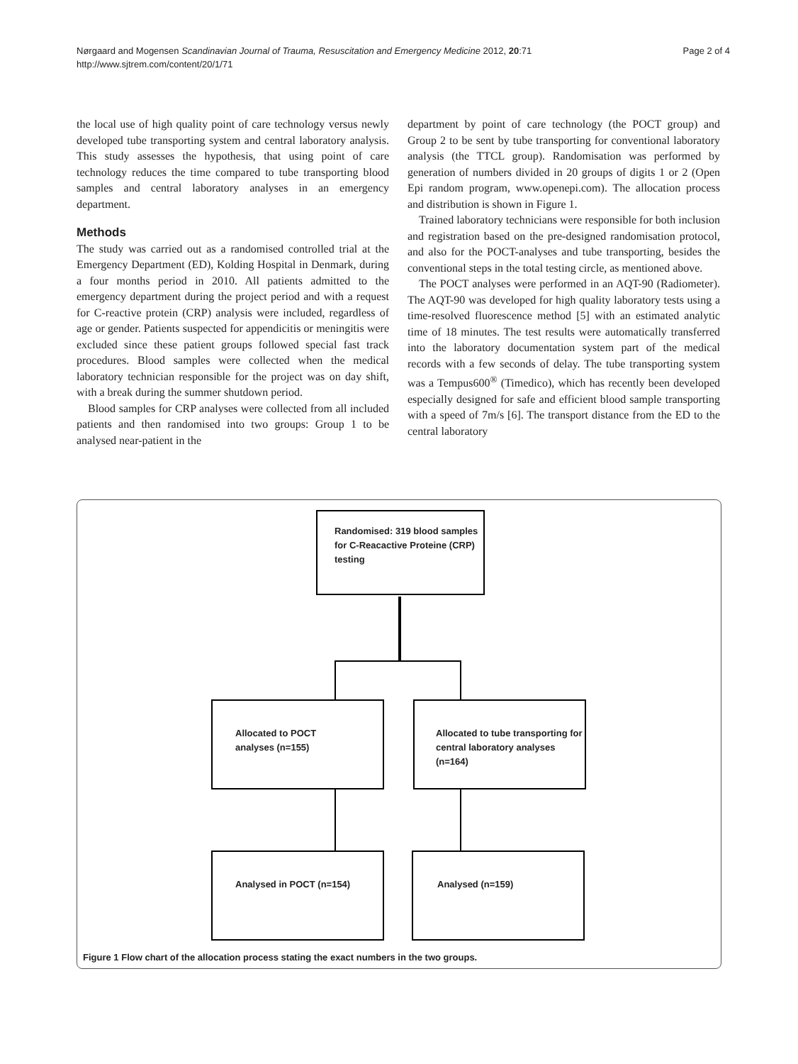Nørgaard and Mogensen Scandinavian Journal of Trauma, Resuscitation and Emergency Medicine 2012, 20:71
http://www.sjtrem.com/content/20/1/71
Page 2 of 4
the local use of high quality point of care technology versus newly developed tube transporting system and central laboratory analysis. This study assesses the hypothesis, that using point of care technology reduces the time compared to tube transporting blood samples and central laboratory analyses in an emergency department.
Methods
The study was carried out as a randomised controlled trial at the Emergency Department (ED), Kolding Hospital in Denmark, during a four months period in 2010. All patients admitted to the emergency department during the project period and with a request for C-reactive protein (CRP) analysis were included, regardless of age or gender. Patients suspected for appendicitis or meningitis were excluded since these patient groups followed special fast track procedures. Blood samples were collected when the medical laboratory technician responsible for the project was on day shift, with a break during the summer shutdown period.
Blood samples for CRP analyses were collected from all included patients and then randomised into two groups: Group 1 to be analysed near-patient in the
department by point of care technology (the POCT group) and Group 2 to be sent by tube transporting for conventional laboratory analysis (the TTCL group). Randomisation was performed by generation of numbers divided in 20 groups of digits 1 or 2 (Open Epi random program, www.openepi.com). The allocation process and distribution is shown in Figure 1.
Trained laboratory technicians were responsible for both inclusion and registration based on the pre-designed randomisation protocol, and also for the POCT-analyses and tube transporting, besides the conventional steps in the total testing circle, as mentioned above.
The POCT analyses were performed in an AQT-90 (Radiometer). The AQT-90 was developed for high quality laboratory tests using a time-resolved fluorescence method [5] with an estimated analytic time of 18 minutes. The test results were automatically transferred into the laboratory documentation system part of the medical records with a few seconds of delay. The tube transporting system was a Tempus600<sup>®</sup> (Timedico), which has recently been developed especially designed for safe and efficient blood sample transporting with a speed of 7m/s [6]. The transport distance from the ED to the central laboratory
Randomised: 319 blood samples
for C-Reacactive Proteine (CRP)
testing
Allocated to POCT
analyses (n=155)
Allocated to tube transporting for
central laboratory analyses (n=164)
Analysed in POCT (n=154) Analysed (n=159)
Figure 1 Flow chart of the allocation process stating the exact numbers in the two groups.